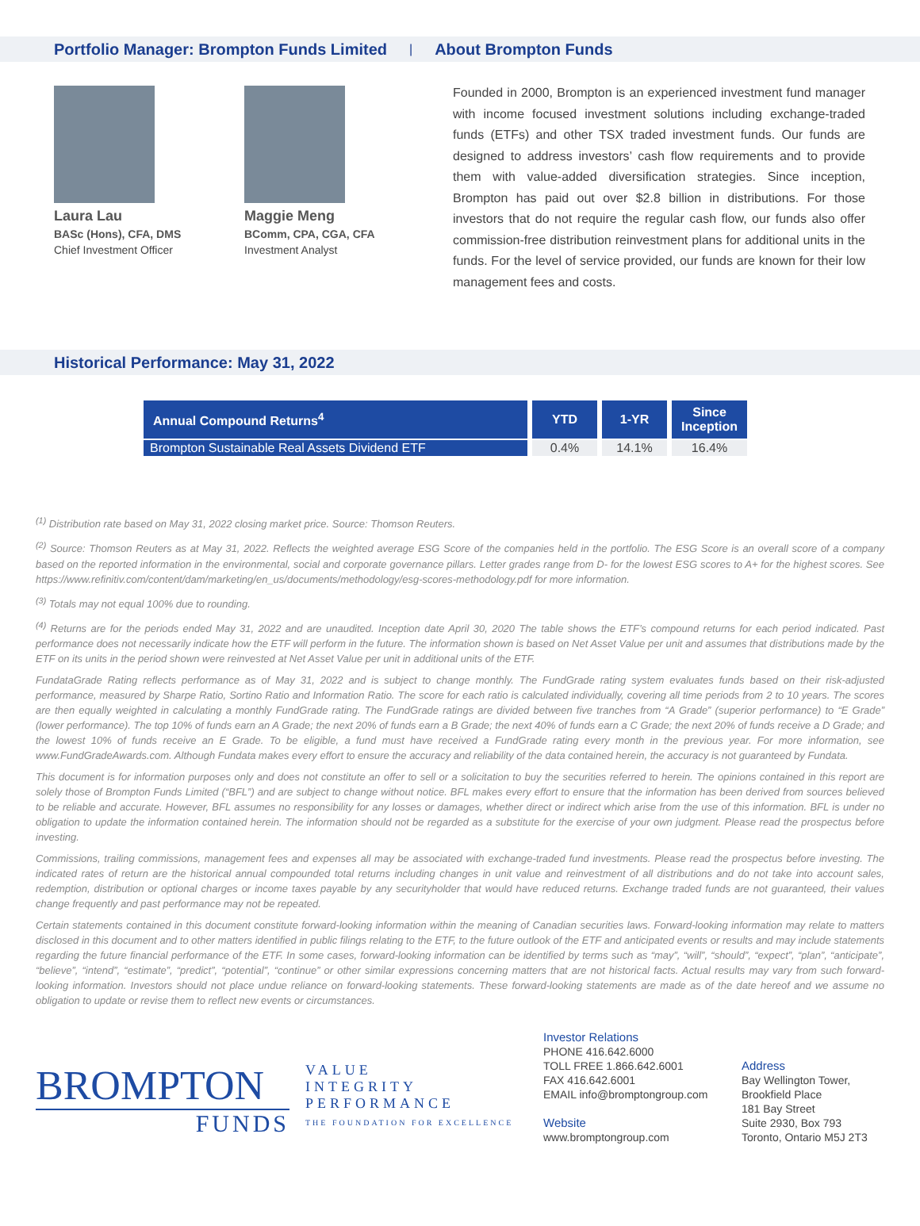Portfolio Manager: Brompton Funds Limited
|
About Brompton Funds
Laura Lau
BASc (Hons), CFA, DMS
Chief Investment Officer
Maggie Meng
BComm, CPA, CGA, CFA
Investment Analyst
Founded in 2000, Brompton is an experienced investment fund manager with income focused investment solutions including exchange-traded funds (ETFs) and other TSX traded investment funds. Our funds are designed to address investors’ cash flow requirements and to provide them with value-added diversification strategies. Since inception, Brompton has paid out over $2.8 billion in distributions. For those investors that do not require the regular cash flow, our funds also offer commission-free distribution reinvestment plans for additional units in the funds. For the level of service provided, our funds are known for their low management fees and costs.
Historical Performance: May 31, 2022
| Annual Compound Returns<sup>4</sup> | YTD | 1-YR | Since Inception |
| --- | --- | --- | --- |
| Brompton Sustainable Real Assets Dividend ETF | 0.4% | 14.1% | 16.4% |
<sup>(1)</sup> Distribution rate based on May 31, 2022 closing market price. Source: Thomson Reuters.
<sup>(2)</sup> Source: Thomson Reuters as at May 31, 2022. Reflects the weighted average ESG Score of the companies held in the portfolio. The ESG Score is an overall score of a company based on the reported information in the environmental, social and corporate governance pillars. Letter grades range from D- for the lowest ESG scores to A+ for the highest scores. See https://www.refinitiv.com/content/dam/marketing/en_us/documents/methodology/esg-scores-methodology.pdf for more information.
<sup>(3)</sup> Totals may not equal 100% due to rounding.
<sup>(4)</sup> Returns are for the periods ended May 31, 2022 and are unaudited. Inception date April 30, 2020 The table shows the ETF’s compound returns for each period indicated. Past performance does not necessarily indicate how the ETF will perform in the future. The information shown is based on Net Asset Value per unit and assumes that distributions made by the ETF on its units in the period shown were reinvested at Net Asset Value per unit in additional units of the ETF.
FundataGrade Rating reflects performance as of May 31, 2022 and is subject to change monthly. The FundGrade rating system evaluates funds based on their risk-adjusted performance, measured by Sharpe Ratio, Sortino Ratio and Information Ratio. The score for each ratio is calculated individually, covering all time periods from 2 to 10 years. The scores are then equally weighted in calculating a monthly FundGrade rating. The FundGrade ratings are divided between five tranches from “A Grade” (superior performance) to “E Grade” (lower performance). The top 10% of funds earn an A Grade; the next 20% of funds earn a B Grade; the next 40% of funds earn a C Grade; the next 20% of funds receive a D Grade; and the lowest 10% of funds receive an E Grade. To be eligible, a fund must have received a FundGrade rating every month in the previous year. For more information, see www.FundGradeAwards.com. Although Fundata makes every effort to ensure the accuracy and reliability of the data contained herein, the accuracy is not guaranteed by Fundata.
This document is for information purposes only and does not constitute an offer to sell or a solicitation to buy the securities referred to herein. The opinions contained in this report are solely those of Brompton Funds Limited (“BFL”) and are subject to change without notice. BFL makes every effort to ensure that the information has been derived from sources believed to be reliable and accurate. However, BFL assumes no responsibility for any losses or damages, whether direct or indirect which arise from the use of this information. BFL is under no obligation to update the information contained herein. The information should not be regarded as a substitute for the exercise of your own judgment. Please read the prospectus before investing.
Commissions, trailing commissions, management fees and expenses all may be associated with exchange-traded fund investments. Please read the prospectus before investing. The indicated rates of return are the historical annual compounded total returns including changes in unit value and reinvestment of all distributions and do not take into account sales, redemption, distribution or optional charges or income taxes payable by any securityholder that would have reduced returns. Exchange traded funds are not guaranteed, their values change frequently and past performance may not be repeated.
Certain statements contained in this document constitute forward-looking information within the meaning of Canadian securities laws. Forward-looking information may relate to matters disclosed in this document and to other matters identified in public filings relating to the ETF, to the future outlook of the ETF and anticipated events or results and may include statements regarding the future financial performance of the ETF. In some cases, forward-looking information can be identified by terms such as “may”, “will”, “should”, “expect”, “plan”, “anticipate”, “believe”, “intend”, “estimate”, “predict”, “potential”, “continue” or other similar expressions concerning matters that are not historical facts. Actual results may vary from such forward-looking information. Investors should not place undue reliance on forward-looking statements. These forward-looking statements are made as of the date hereof and we assume no obligation to update or revise them to reflect new events or circumstances.
BROMPTON
FUNDS
VALUE
INTEGRITY
PERFORMANCE
THE FOUNDATION FOR EXCELLENCE
Investor Relations
PHONE 416.642.6000
TOLL FREE 1.866.642.6001
FAX 416.642.6001
EMAIL info@bromptongroup.com
Website
www.bromptongroup.com
Address
Bay Wellington Tower,
Brookfield Place
181 Bay Street
Suite 2930, Box 793
Toronto, Ontario M5J 2T3